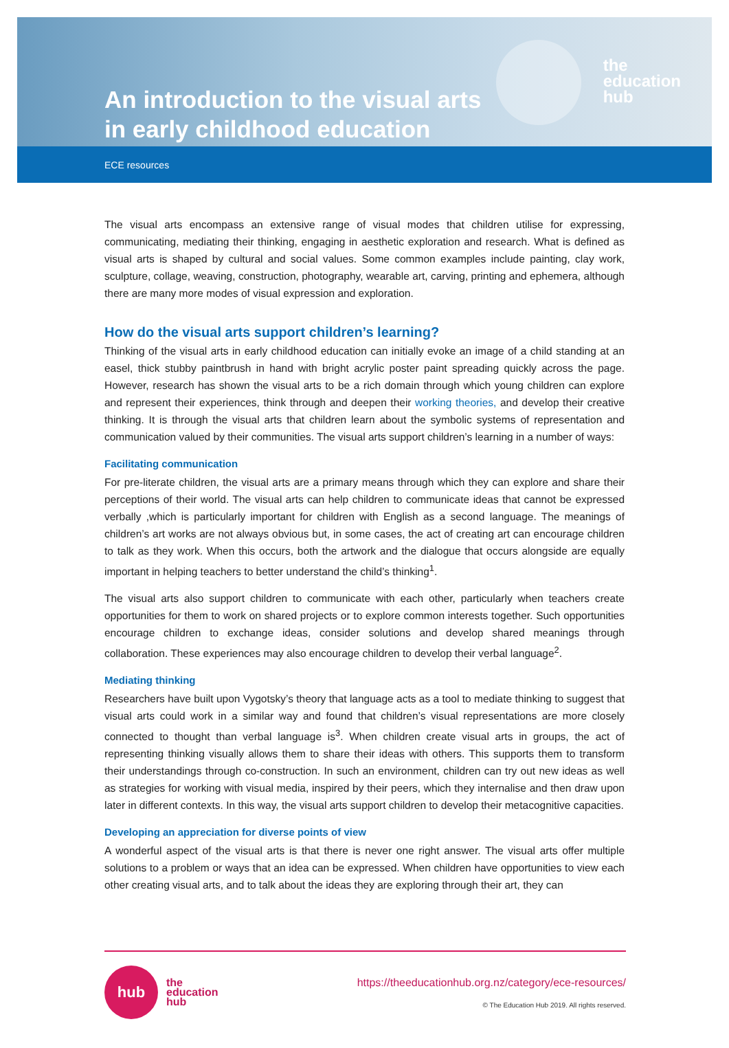An introduction to the visual arts in early childhood education
the
education
hub
ECE resources
The visual arts encompass an extensive range of visual modes that children utilise for expressing, communicating, mediating their thinking, engaging in aesthetic exploration and research. What is defined as visual arts is shaped by cultural and social values. Some common examples include painting, clay work, sculpture, collage, weaving, construction, photography, wearable art, carving, printing and ephemera, although there are many more modes of visual expression and exploration.
How do the visual arts support children’s learning?
Thinking of the visual arts in early childhood education can initially evoke an image of a child standing at an easel, thick stubby paintbrush in hand with bright acrylic poster paint spreading quickly across the page. However, research has shown the visual arts to be a rich domain through which young children can explore and represent their experiences, think through and deepen their working theories, and develop their creative thinking. It is through the visual arts that children learn about the symbolic systems of representation and communication valued by their communities. The visual arts support children’s learning in a number of ways:
Facilitating communication
For pre-literate children, the visual arts are a primary means through which they can explore and share their perceptions of their world. The visual arts can help children to communicate ideas that cannot be expressed verbally ,which is particularly important for children with English as a second language. The meanings of children’s art works are not always obvious but, in some cases, the act of creating art can encourage children to talk as they work. When this occurs, both the artwork and the dialogue that occurs alongside are equally important in helping teachers to better understand the child’s thinking<sup>1</sup>.
The visual arts also support children to communicate with each other, particularly when teachers create opportunities for them to work on shared projects or to explore common interests together. Such opportunities encourage children to exchange ideas, consider solutions and develop shared meanings through collaboration. These experiences may also encourage children to develop their verbal language<sup>2</sup>.
Mediating thinking
Researchers have built upon Vygotsky’s theory that language acts as a tool to mediate thinking to suggest that visual arts could work in a similar way and found that children’s visual representations are more closely connected to thought than verbal language is<sup>3</sup>. When children create visual arts in groups, the act of representing thinking visually allows them to share their ideas with others. This supports them to transform their understandings through co-construction. In such an environment, children can try out new ideas as well as strategies for working with visual media, inspired by their peers, which they internalise and then draw upon later in different contexts. In this way, the visual arts support children to develop their metacognitive capacities.
Developing an appreciation for diverse points of view
A wonderful aspect of the visual arts is that there is never one right answer. The visual arts offer multiple solutions to a problem or ways that an idea can be expressed. When children have opportunities to view each other creating visual arts, and to talk about the ideas they are exploring through their art, they can
hub
the
education
hub
https://theeducationhub.org.nz/category/ece-resources/
© The Education Hub 2019. All rights reserved.